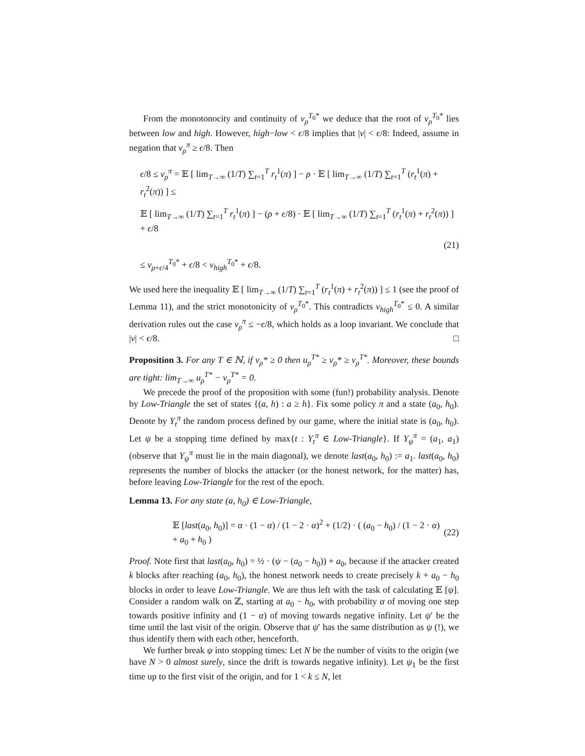From the monotonocity and continuity of v<sub>ρ</sub><sup>T<sub>0</sub>*</sup> we deduce that the root of v<sub>ρ</sub><sup>T<sub>0</sub>*</sup> lies between low and high. However, high−low < ϵ/8 implies that |v| < ϵ/8: Indeed, assume in negation that v<sub>ρ</sub><sup>π</sup> ≥ ϵ/8. Then
ϵ/8 ≤ v<sub>ρ</sub><sup>π</sup> = 𝔼 [ lim<sub>T→∞</sub> (1/T) ∑<sub>t=1</sub><sup>T</sup> r<sub>t</sub><sup>1</sup>(π) ] − ρ · 𝔼 [ lim<sub>T→∞</sub> (1/T) ∑<sub>t=1</sub><sup>T</sup> (r<sub>t</sub><sup>1</sup>(π) + r<sub>t</sub><sup>2</sup>(π)) ] ≤
𝔼 [ lim<sub>T→∞</sub> (1/T) ∑<sub>t=1</sub><sup>T</sup> r<sub>t</sub><sup>1</sup>(π) ] − (ρ + ϵ/8) · 𝔼 [ lim<sub>T→∞</sub> (1/T) ∑<sub>t=1</sub><sup>T</sup> (r<sub>t</sub><sup>1</sup>(π) + r<sub>t</sub><sup>2</sup>(π)) ] + ϵ/8
(21)
≤ v<sub>ρ+ϵ/4</sub><sup>T<sub>0</sub>*</sup> + ϵ/8 < v<sub>high</sub><sup>T<sub>0</sub>*</sup> + ϵ/8.
We used here the inequality 𝔼 [ lim<sub>T→∞</sub> (1/T) ∑<sub>t=1</sub><sup>T</sup> (r<sub>t</sub><sup>1</sup>(π) + r<sub>t</sub><sup>2</sup>(π)) ] ≤ 1 (see the proof of Lemma 11), and the strict monotonicity of v<sub>ρ</sub><sup>T<sub>0</sub>*</sup>. This contradicts v<sub>high</sub><sup>T<sub>0</sub>*</sup> ≤ 0. A similar derivation rules out the case v<sub>ρ</sub><sup>π</sup> ≤ −ϵ/8, which holds as a loop invariant. We conclude that |v| < ϵ/8. □
Proposition 3. For any T ∈ ℕ, if v<sub>ρ</sub>* ≥ 0 then u<sub>ρ</sub><sup>T*</sup> ≥ v<sub>ρ</sub>* ≥ v<sub>ρ</sub><sup>T*</sup>. Moreover, these bounds are tight: lim<sub>T→∞</sub> u<sub>ρ</sub><sup>T*</sup> − v<sub>ρ</sub><sup>T*</sup> = 0.
We precede the proof of the proposition with some (fun!) probability analysis. Denote by Low-Triangle the set of states {(a, h) : a ≥ h}. Fix some policy π and a state (a<sub>0</sub>, h<sub>0</sub>). Denote by Y<sub>t</sub><sup>π</sup> the random process defined by our game, where the initial state is (a<sub>0</sub>, h<sub>0</sub>). Let ψ be a stopping time defined by max{t : Y<sub>t</sub><sup>π</sup> ∈ Low-Triangle}. If Y<sub>ψ</sub><sup>π</sup> = (a<sub>1</sub>, a<sub>1</sub>) (observe that Y<sub>ψ</sub><sup>π</sup> must lie in the main diagonal), we denote last(a<sub>0</sub>, h<sub>0</sub>) := a<sub>1</sub>. last(a<sub>0</sub>, h<sub>0</sub>) represents the number of blocks the attacker (or the honest network, for the matter) has, before leaving Low-Triangle for the rest of the epoch.
Lemma 13. For any state (a, h<sub>0</sub>) ∈ Low-Triangle,
𝔼 [last(a<sub>0</sub>, h<sub>0</sub>)] = α · (1 − α) / (1 − 2 · α)<sup>2</sup> + (1/2) · ( (a<sub>0</sub> − h<sub>0</sub>) / (1 − 2 · α) + a<sub>0</sub> + h<sub>0</sub> ) (22)
Proof. Note first that last(a<sub>0</sub>, h<sub>0</sub>) = ½ · (ψ − (a<sub>0</sub> − h<sub>0</sub>)) + a<sub>0</sub>, because if the attacker created k blocks after reaching (a<sub>0</sub>, h<sub>0</sub>), the honest network needs to create precisely k + a<sub>0</sub> − h<sub>0</sub> blocks in order to leave Low-Triangle. We are thus left with the task of calculating 𝔼 [ψ]. Consider a random walk on ℤ, starting at a<sub>0</sub> − h<sub>0</sub>, with probability α of moving one step towards positive infinity and (1 − α) of moving towards negative infinity. Let ψ′ be the time until the last visit of the origin. Observe that ψ′ has the same distribution as ψ (!), we thus identify them with each other, henceforth.
We further break ψ into stopping times: Let N be the number of visits to the origin (we have N > 0 almost surely, since the drift is towards negative infinity). Let ψ<sub>1</sub> be the first time up to the first visit of the origin, and for 1 < k ≤ N, let